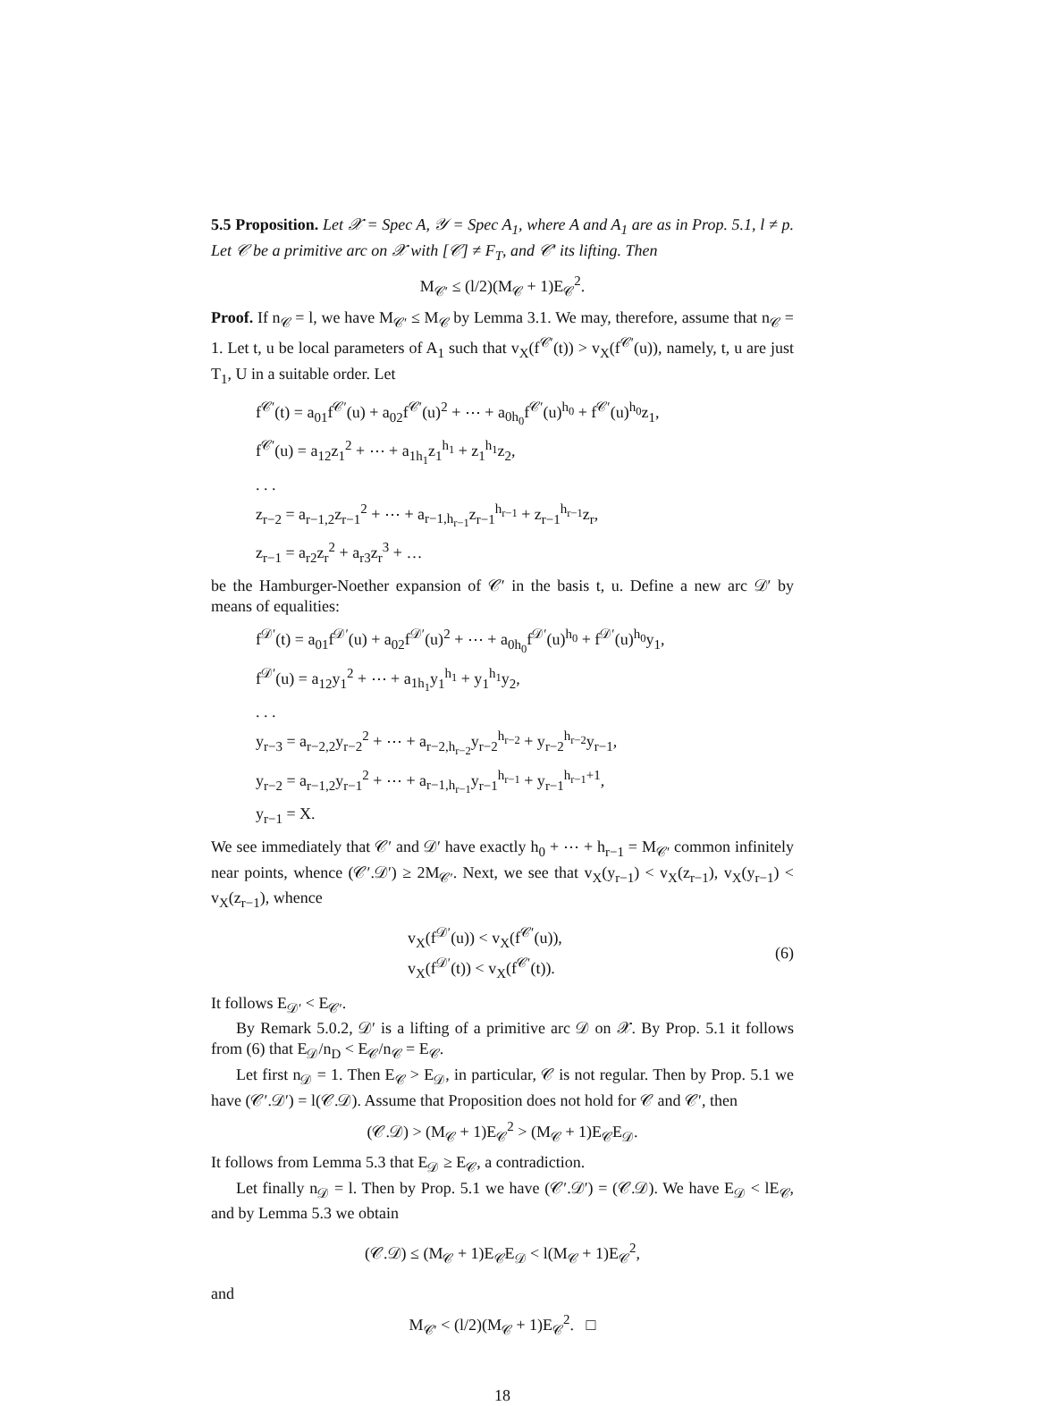5.5 Proposition. Let 𝒳 = Spec A, 𝒴 = Spec A<sub>1</sub>, where A and A<sub>1</sub> are as in Prop. 5.1, l ≠ p. Let 𝒞 be a primitive arc on 𝒳 with [𝒞] ≠ F<sub>T</sub>, and 𝒞′ its lifting. Then
M<sub>𝒞′</sub> ≤ (l/2)(M<sub>𝒞</sub> + 1)E<sub>𝒞</sub><sup>2</sup>.
Proof. If n<sub>𝒞</sub> = l, we have M<sub>𝒞′</sub> ≤ M<sub>𝒞</sub> by Lemma 3.1. We may, therefore, assume that n<sub>𝒞</sub> = 1. Let t, u be local parameters of A<sub>1</sub> such that v<sub>X</sub>(f<sup>𝒞′</sup>(t)) > v<sub>X</sub>(f<sup>𝒞′</sup>(u)), namely, t, u are just T<sub>1</sub>, U in a suitable order. Let
f<sup>𝒞′</sup>(t) = a<sub>01</sub>f<sup>𝒞′</sup>(u) + a<sub>02</sub>f<sup>𝒞′</sup>(u)<sup>2</sup> + ⋯ + a<sub>0h<sub>0</sub></sub>f<sup>𝒞′</sup>(u)<sup>h<sub>0</sub></sup> + f<sup>𝒞′</sup>(u)<sup>h<sub>0</sub></sup>z<sub>1</sub>,
f<sup>𝒞′</sup>(u) = a<sub>12</sub>z<sub>1</sub><sup>2</sup> + ⋯ + a<sub>1h<sub>1</sub></sub>z<sub>1</sub><sup>h<sub>1</sub></sup> + z<sub>1</sub><sup>h<sub>1</sub></sup>z<sub>2</sub>,
. . .
z<sub>r−2</sub> = a<sub>r−1,2</sub>z<sub>r−1</sub><sup>2</sup> + ⋯ + a<sub>r−1,h<sub>r−1</sub></sub>z<sub>r−1</sub><sup>h<sub>r−1</sub></sup> + z<sub>r−1</sub><sup>h<sub>r−1</sub></sup>z<sub>r</sub>,
z<sub>r−1</sub> = a<sub>r2</sub>z<sub>r</sub><sup>2</sup> + a<sub>r3</sub>z<sub>r</sub><sup>3</sup> + …
be the Hamburger-Noether expansion of 𝒞′ in the basis t, u. Define a new arc 𝒟′ by means of equalities:
f<sup>𝒟′</sup>(t) = a<sub>01</sub>f<sup>𝒟′</sup>(u) + a<sub>02</sub>f<sup>𝒟′</sup>(u)<sup>2</sup> + ⋯ + a<sub>0h<sub>0</sub></sub>f<sup>𝒟′</sup>(u)<sup>h<sub>0</sub></sup> + f<sup>𝒟′</sup>(u)<sup>h<sub>0</sub></sup>y<sub>1</sub>,
f<sup>𝒟′</sup>(u) = a<sub>12</sub>y<sub>1</sub><sup>2</sup> + ⋯ + a<sub>1h<sub>1</sub></sub>y<sub>1</sub><sup>h<sub>1</sub></sup> + y<sub>1</sub><sup>h<sub>1</sub></sup>y<sub>2</sub>,
. . .
y<sub>r−3</sub> = a<sub>r−2,2</sub>y<sub>r−2</sub><sup>2</sup> + ⋯ + a<sub>r−2,h<sub>r−2</sub></sub>y<sub>r−2</sub><sup>h<sub>r−2</sub></sup> + y<sub>r−2</sub><sup>h<sub>r−2</sub></sup>y<sub>r−1</sub>,
y<sub>r−2</sub> = a<sub>r−1,2</sub>y<sub>r−1</sub><sup>2</sup> + ⋯ + a<sub>r−1,h<sub>r−1</sub></sub>y<sub>r−1</sub><sup>h<sub>r−1</sub></sup> + y<sub>r−1</sub><sup>h<sub>r−1</sub>+1</sup>,
y<sub>r−1</sub> = X.
We see immediately that 𝒞′ and 𝒟′ have exactly h<sub>0</sub> + ⋯ + h<sub>r−1</sub> = M<sub>𝒞′</sub> common infinitely near points, whence (𝒞′.𝒟′) ≥ 2M<sub>𝒞′</sub>. Next, we see that v<sub>X</sub>(y<sub>r−1</sub>) < v<sub>X</sub>(z<sub>r−1</sub>), v<sub>X</sub>(y<sub>r−1</sub>) < v<sub>X</sub>(z<sub>r−1</sub>), whence
v<sub>X</sub>(f<sup>𝒟′</sup>(u)) < v<sub>X</sub>(f<sup>𝒞′</sup>(u)),
v<sub>X</sub>(f<sup>𝒟′</sup>(t)) < v<sub>X</sub>(f<sup>𝒞′</sup>(t)).
(6)
It follows E<sub>𝒟′</sub> < E<sub>𝒞′</sub>.
By Remark 5.0.2, 𝒟′ is a lifting of a primitive arc 𝒟 on 𝒳. By Prop. 5.1 it follows from (6) that E<sub>𝒟</sub>/n<sub>D</sub> < E<sub>𝒞</sub>/n<sub>𝒞</sub> = E<sub>𝒞</sub>.
Let first n<sub>𝒟</sub> = 1. Then E<sub>𝒞</sub> > E<sub>𝒟</sub>, in particular, 𝒞 is not regular. Then by Prop. 5.1 we have (𝒞′.𝒟′) = l(𝒞.𝒟). Assume that Proposition does not hold for 𝒞 and 𝒞′, then
(𝒞.𝒟) > (M<sub>𝒞</sub> + 1)E<sub>𝒞</sub><sup>2</sup> > (M<sub>𝒞</sub> + 1)E<sub>𝒞</sub>E<sub>𝒟</sub>.
It follows from Lemma 5.3 that E<sub>𝒟</sub> ≥ E<sub>𝒞</sub>, a contradiction.
Let finally n<sub>𝒟</sub> = l. Then by Prop. 5.1 we have (𝒞′.𝒟′) = (𝒞.𝒟). We have E<sub>𝒟</sub> < lE<sub>𝒞</sub>, and by Lemma 5.3 we obtain
(𝒞.𝒟) ≤ (M<sub>𝒞</sub> + 1)E<sub>𝒞</sub>E<sub>𝒟</sub> < l(M<sub>𝒞</sub> + 1)E<sub>𝒞</sub><sup>2</sup>,
and
M<sub>𝒞′</sub> < (l/2)(M<sub>𝒞</sub> + 1)E<sub>𝒞</sub><sup>2</sup>. □
18